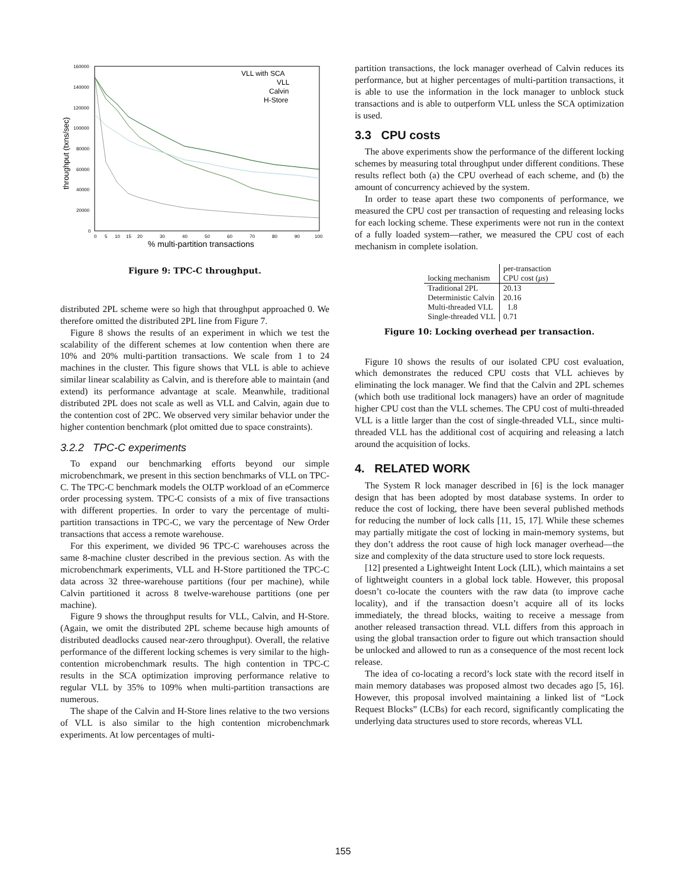throughput (txns/sec)
160000
140000
120000
100000
80000
60000
40000
20000
0
0
5
10
15
20
30
40
50
60
70
80
90
100
% multi-partition transactions
VLL with SCA
VLL
Calvin
H-Store
Figure 9: TPC-C throughput.
distributed 2PL scheme were so high that throughput approached 0. We therefore omitted the distributed 2PL line from Figure 7.
Figure 8 shows the results of an experiment in which we test the scalability of the different schemes at low contention when there are 10% and 20% multi-partition transactions. We scale from 1 to 24 machines in the cluster. This figure shows that VLL is able to achieve similar linear scalability as Calvin, and is therefore able to maintain (and extend) its performance advantage at scale. Meanwhile, traditional distributed 2PL does not scale as well as VLL and Calvin, again due to the contention cost of 2PC. We observed very similar behavior under the higher contention benchmark (plot omitted due to space constraints).
3.2.2 TPC-C experiments
To expand our benchmarking efforts beyond our simple microbenchmark, we present in this section benchmarks of VLL on TPC-C. The TPC-C benchmark models the OLTP workload of an eCommerce order processing system. TPC-C consists of a mix of five transactions with different properties. In order to vary the percentage of multi-partition transactions in TPC-C, we vary the percentage of New Order transactions that access a remote warehouse.
For this experiment, we divided 96 TPC-C warehouses across the same 8-machine cluster described in the previous section. As with the microbenchmark experiments, VLL and H-Store partitioned the TPC-C data across 32 three-warehouse partitions (four per machine), while Calvin partitioned it across 8 twelve-warehouse partitions (one per machine).
Figure 9 shows the throughput results for VLL, Calvin, and H-Store. (Again, we omit the distributed 2PL scheme because high amounts of distributed deadlocks caused near-zero throughput). Overall, the relative performance of the different locking schemes is very similar to the high-contention microbenchmark results. The high contention in TPC-C results in the SCA optimization improving performance relative to regular VLL by 35% to 109% when multi-partition transactions are numerous.
The shape of the Calvin and H-Store lines relative to the two versions of VLL is also similar to the high contention microbenchmark experiments. At low percentages of multi-
partition transactions, the lock manager overhead of Calvin reduces its performance, but at higher percentages of multi-partition transactions, it is able to use the information in the lock manager to unblock stuck transactions and is able to outperform VLL unless the SCA optimization is used.
3.3 CPU costs
The above experiments show the performance of the different locking schemes by measuring total throughput under different conditions. These results reflect both (a) the CPU overhead of each scheme, and (b) the amount of concurrency achieved by the system.
In order to tease apart these two components of performance, we measured the CPU cost per transaction of requesting and releasing locks for each locking scheme. These experiments were not run in the context of a fully loaded system—rather, we measured the CPU cost of each mechanism in complete isolation.
| locking mechanism | per-transaction CPU cost ( μs ) |
| --- | --- |
| Traditional 2PL | 20.13 |
| Deterministic Calvin | 20.16 |
| Multi-threaded VLL | 1.8 |
| Single-threaded VLL | 0.71 |
Figure 10: Locking overhead per transaction.
Figure 10 shows the results of our isolated CPU cost evaluation, which demonstrates the reduced CPU costs that VLL achieves by eliminating the lock manager. We find that the Calvin and 2PL schemes (which both use traditional lock managers) have an order of magnitude higher CPU cost than the VLL schemes. The CPU cost of multi-threaded VLL is a little larger than the cost of single-threaded VLL, since multi-threaded VLL has the additional cost of acquiring and releasing a latch around the acquisition of locks.
4. RELATED WORK
The System R lock manager described in [6] is the lock manager design that has been adopted by most database systems. In order to reduce the cost of locking, there have been several published methods for reducing the number of lock calls [11, 15, 17]. While these schemes may partially mitigate the cost of locking in main-memory systems, but they don’t address the root cause of high lock manager overhead—the size and complexity of the data structure used to store lock requests.
[12] presented a Lightweight Intent Lock (LIL), which maintains a set of lightweight counters in a global lock table. However, this proposal doesn’t co-locate the counters with the raw data (to improve cache locality), and if the transaction doesn’t acquire all of its locks immediately, the thread blocks, waiting to receive a message from another released transaction thread. VLL differs from this approach in using the global transaction order to figure out which transaction should be unlocked and allowed to run as a consequence of the most recent lock release.
The idea of co-locating a record’s lock state with the record itself in main memory databases was proposed almost two decades ago [5, 16]. However, this proposal involved maintaining a linked list of “Lock Request Blocks” (LCBs) for each record, significantly complicating the underlying data structures used to store records, whereas VLL
155